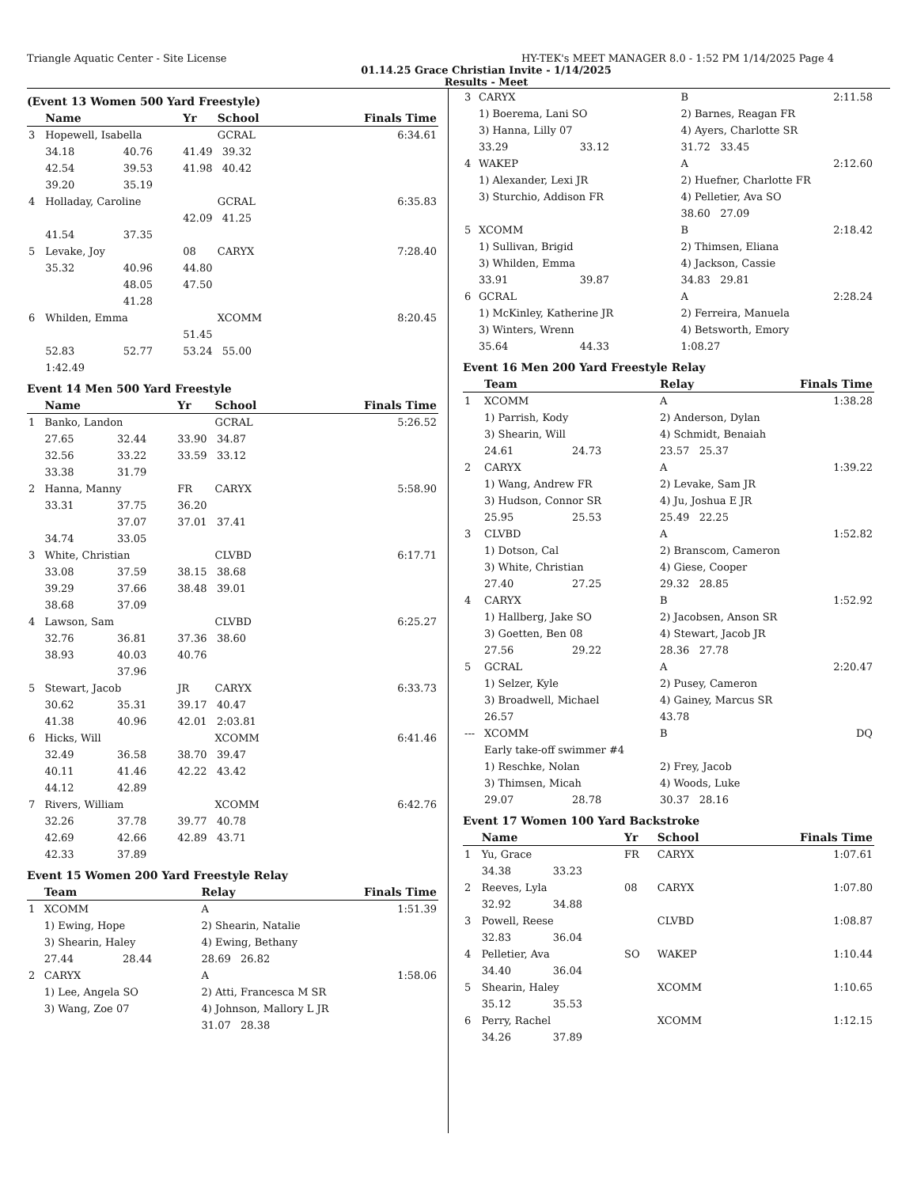Triangle Aquatic Center - Site License HY-TEK's MEET MANAGER 8.0 - 1:52 PM 1/14/2025 Page 4
01.14.25 Grace Christian Invite - 1/14/2025
Results - Meet
(Event 13 Women 500 Yard Freestyle)
| | Name | | Yr | School | Finals Time |
| --- | --- | --- | --- | --- | --- |
| 3 | Hopewell, Isabella | | | GCRAL | 6:34.61 |
| | 34.18 | 40.76 | 41.49 39.32 | | |
| | 42.54 | 39.53 | 41.98 40.42 | | |
| | 39.20 | 35.19 | | | |
| 4 | Holladay, Caroline | | | GCRAL | 6:35.83 |
| | | | 42.09 41.25 | | |
| | 41.54 | 37.35 | | | |
| 5 | Levake, Joy | | 08 | CARYX | 7:28.40 |
| | 35.32 | 40.96 | 44.80 | | |
| | | 48.05 | 47.50 | | |
| | | 41.28 | | | |
| 6 | Whilden, Emma | | | XCOMM | 8:20.45 |
| | | | 51.45 | | |
| | 52.83 | 52.77 | 53.24 55.00 | | |
| | 1:42.49 | | | | |
Event 14 Men 500 Yard Freestyle
| | Name | | Yr | School | Finals Time |
| --- | --- | --- | --- | --- | --- |
| 1 | Banko, Landon | | | GCRAL | 5:26.52 |
| | 27.65 | 32.44 | 33.90 34.87 | | |
| | 32.56 | 33.22 | 33.59 33.12 | | |
| | 33.38 | 31.79 | | | |
| 2 | Hanna, Manny | | FR | CARYX | 5:58.90 |
| | 33.31 | 37.75 | 36.20 | | |
| | | 37.07 | 37.01 37.41 | | |
| | 34.74 | 33.05 | | | |
| 3 | White, Christian | | | CLVBD | 6:17.71 |
| | 33.08 | 37.59 | 38.15 38.68 | | |
| | 39.29 | 37.66 | 38.48 39.01 | | |
| | 38.68 | 37.09 | | | |
| 4 | Lawson, Sam | | | CLVBD | 6:25.27 |
| | 32.76 | 36.81 | 37.36 38.60 | | |
| | 38.93 | 40.03 | 40.76 | | |
| | | 37.96 | | | |
| 5 | Stewart, Jacob | | JR | CARYX | 6:33.73 |
| | 30.62 | 35.31 | 39.17 40.47 | | |
| | 41.38 | 40.96 | 42.01 2:03.81 | | |
| 6 | Hicks, Will | | | XCOMM | 6:41.46 |
| | 32.49 | 36.58 | 38.70 39.47 | | |
| | 40.11 | 41.46 | 42.22 43.42 | | |
| | 44.12 | 42.89 | | | |
| 7 | Rivers, William | | | XCOMM | 6:42.76 |
| | 32.26 | 37.78 | 39.77 40.78 | | |
| | 42.69 | 42.66 | 42.89 43.71 | | |
| | 42.33 | 37.89 | | | |
Event 15 Women 200 Yard Freestyle Relay
| | Team | | Relay | | Finals Time |
| --- | --- | --- | --- | --- | --- |
| 1 | XCOMM | | A | | 1:51.39 |
| | 1) Ewing, Hope | | 2) Shearin, Natalie | | |
| | 3) Shearin, Haley | | 4) Ewing, Bethany | | |
| | 27.44 | 28.44 | 28.69 26.82 | | |
| 2 | CARYX | | A | | 1:58.06 |
| | 1) Lee, Angela SO | | 2) Atti, Francesca M SR | | |
| | 3) Wang, Zoe 07 | | 4) Johnson, Mallory L JR | | |
| | | | 31.07 28.38 | | |
| 3 | CARYX | | B | 2:11.58 |
| | 1) Boerema, Lani SO | | 2) Barnes, Reagan FR | |
| | 3) Hanna, Lilly 07 | | 4) Ayers, Charlotte SR | |
| | 33.29 | 33.12 | 31.72 33.45 | |
| 4 | WAKEP | | A | 2:12.60 |
| | 1) Alexander, Lexi JR | | 2) Huefner, Charlotte FR | |
| | 3) Sturchio, Addison FR | | 4) Pelletier, Ava SO | |
| | | | 38.60 27.09 | |
| 5 | XCOMM | | B | 2:18.42 |
| | 1) Sullivan, Brigid | | 2) Thimsen, Eliana | |
| | 3) Whilden, Emma | | 4) Jackson, Cassie | |
| | 33.91 | 39.87 | 34.83 29.81 | |
| 6 | GCRAL | | A | 2:28.24 |
| | 1) McKinley, Katherine JR | | 2) Ferreira, Manuela | |
| | 3) Winters, Wrenn | | 4) Betsworth, Emory | |
| | 35.64 | 44.33 | 1:08.27 | |
Event 16 Men 200 Yard Freestyle Relay
| | Team | | Relay | | Finals Time |
| --- | --- | --- | --- | --- | --- |
| 1 | XCOMM | | A | | 1:38.28 |
| | 1) Parrish, Kody | | 2) Anderson, Dylan | | |
| | 3) Shearin, Will | | 4) Schmidt, Benaiah | | |
| | 24.61 | 24.73 | 23.57 25.37 | | |
| 2 | CARYX | | A | | 1:39.22 |
| | 1) Wang, Andrew FR | | 2) Levake, Sam JR | | |
| | 3) Hudson, Connor SR | | 4) Ju, Joshua E JR | | |
| | 25.95 | 25.53 | 25.49 22.25 | | |
| 3 | CLVBD | | A | | 1:52.82 |
| | 1) Dotson, Cal | | 2) Branscom, Cameron | | |
| | 3) White, Christian | | 4) Giese, Cooper | | |
| | 27.40 | 27.25 | 29.32 28.85 | | |
| 4 | CARYX | | B | | 1:52.92 |
| | 1) Hallberg, Jake SO | | 2) Jacobsen, Anson SR | | |
| | 3) Goetten, Ben 08 | | 4) Stewart, Jacob JR | | |
| | 27.56 | 29.22 | 28.36 27.78 | | |
| 5 | GCRAL | | A | | 2:20.47 |
| | 1) Selzer, Kyle | | 2) Pusey, Cameron | | |
| | 3) Broadwell, Michael | | 4) Gainey, Marcus SR | | |
| | 26.57 | | 43.78 | | |
| --- | XCOMM | | B | | DQ |
| | Early take-off swimmer #4 | | | | |
| | 1) Reschke, Nolan | | 2) Frey, Jacob | | |
| | 3) Thimsen, Micah | | 4) Woods, Luke | | |
| | 29.07 | 28.78 | 30.37 28.16 | | |
Event 17 Women 100 Yard Backstroke
| | Name | | Yr | School | Finals Time |
| --- | --- | --- | --- | --- | --- |
| 1 | Yu, Grace | | FR | CARYX | 1:07.61 |
| | 34.38 | 33.23 | | | |
| 2 | Reeves, Lyla | | 08 | CARYX | 1:07.80 |
| | 32.92 | 34.88 | | | |
| 3 | Powell, Reese | | | CLVBD | 1:08.87 |
| | 32.83 | 36.04 | | | |
| 4 | Pelletier, Ava | | SO | WAKEP | 1:10.44 |
| | 34.40 | 36.04 | | | |
| 5 | Shearin, Haley | | | XCOMM | 1:10.65 |
| | 35.12 | 35.53 | | | |
| 6 | Perry, Rachel | | | XCOMM | 1:12.15 |
| | 34.26 | 37.89 | | | |